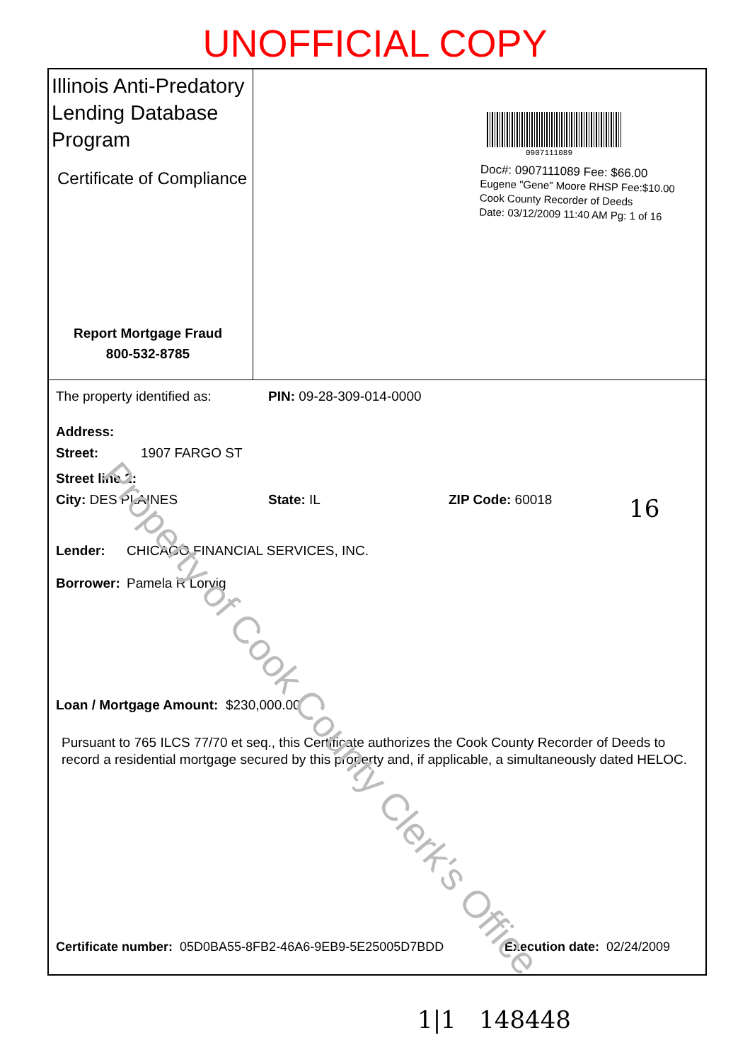UNOFFICIAL COPY
Illinois Anti-Predatory
Lending Database
Program
Certificate of Compliance
Report Mortgage Fraud
800-532-8785
0907111089
Doc#: 0907111089 Fee: $66.00
Eugene "Gene" Moore RHSP Fee:$10.00
Cook County Recorder of Deeds
Date: 03/12/2009 11:40 AM Pg: 1 of 16
The property identified as: PIN: 09-28-309-014-0000
Address:
Street: 1907 FARGO ST
Street line 2:
City: DES PLAINES State: IL ZIP Code: 60018
Lender: CHICAGO FINANCIAL SERVICES, INC.
Borrower: Pamela R Lorvig
Loan / Mortgage Amount: $230,000.00
Pursuant to 765 ILCS 77/70 et seq., this Certificate authorizes the Cook County Recorder of Deeds to record a residential mortgage secured by this property and, if applicable, a simultaneously dated HELOC.
Certificate number: 05D0BA55-8FB2-46A6-9EB9-5E25005D7BDD Execution date: 02/24/2009
16
Property of Cook County Clerk's Office
1|1 148448